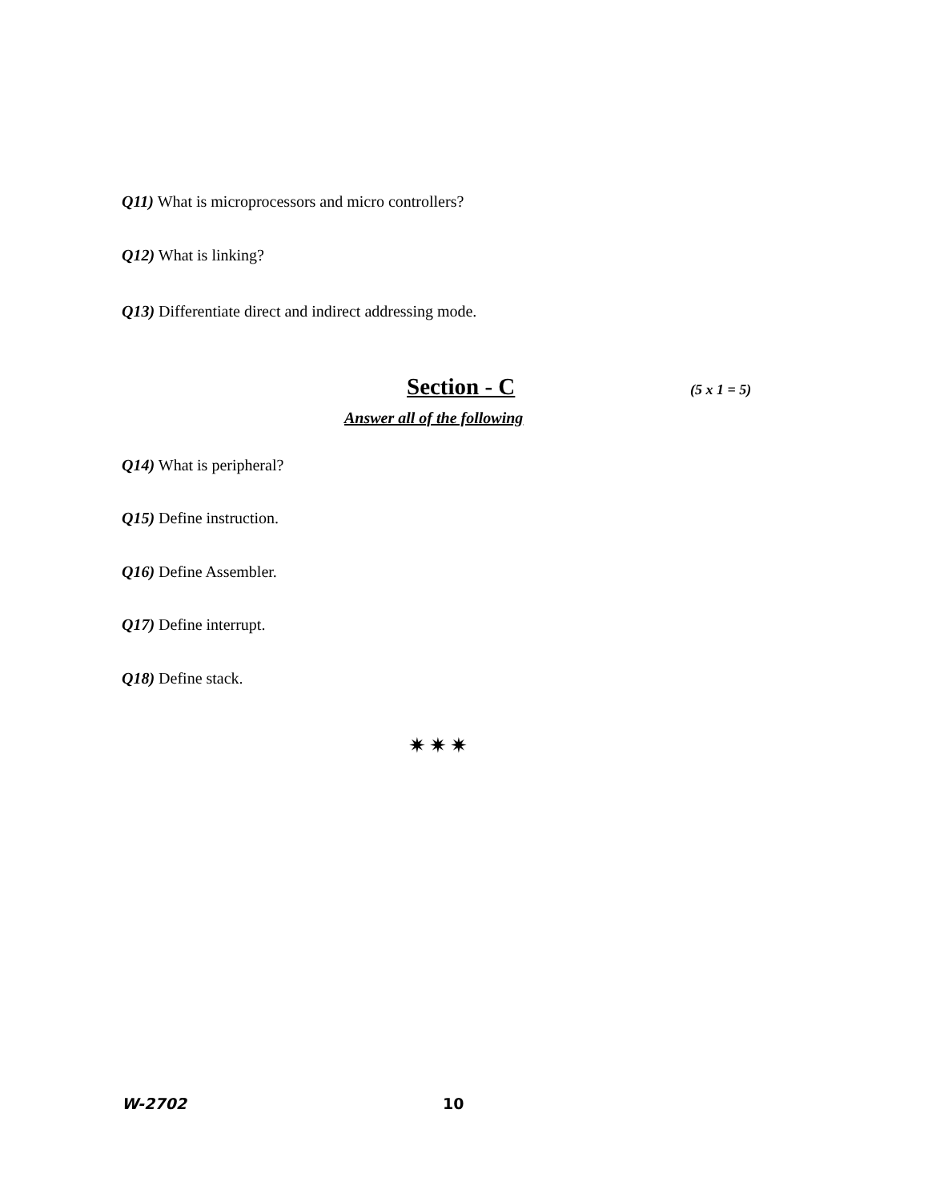Q11) What is microprocessors and micro controllers?
Q12) What is linking?
Q13) Differentiate direct and indirect addressing mode.
Section - C (5 x 1 = 5)
Answer all of the following
Q14) What is peripheral?
Q15) Define instruction.
Q16) Define Assembler.
Q17) Define interrupt.
Q18) Define stack.
✷✷✷
W-2702 10